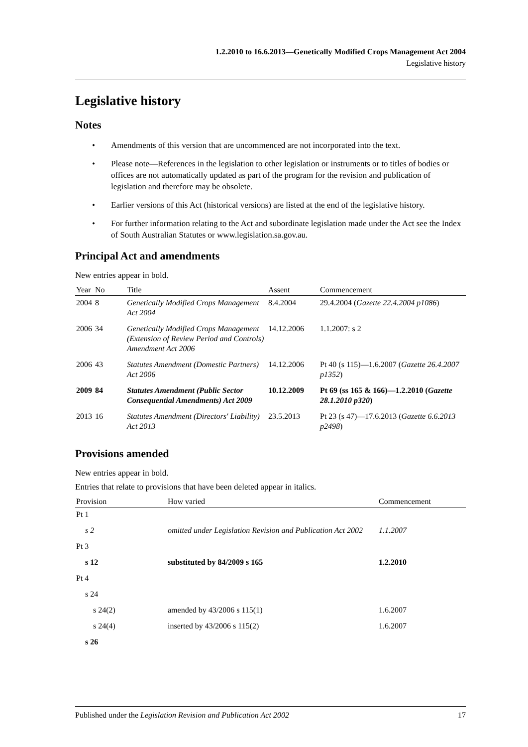1.2.2010 to 16.6.2013—Genetically Modified Crops Management Act 2004
Legislative history
Legislative history
Notes
• Amendments of this version that are uncommenced are not incorporated into the text.
• Please note—References in the legislation to other legislation or instruments or to titles of bodies or offices are not automatically updated as part of the program for the revision and publication of legislation and therefore may be obsolete.
• Earlier versions of this Act (historical versions) are listed at the end of the legislative history.
• For further information relating to the Act and subordinate legislation made under the Act see the Index of South Australian Statutes or www.legislation.sa.gov.au.
Principal Act and amendments
New entries appear in bold.
| Year | No | Title | Assent | Commencement |
| --- | --- | --- | --- | --- |
| 2004 | 8 | Genetically Modified Crops Management Act 2004 | 8.4.2004 | 29.4.2004 ( Gazette 22.4.2004 p1086 ) |
| 2006 | 34 | Genetically Modified Crops Management (Extension of Review Period and Controls) Amendment Act 2006 | 14.12.2006 | 1.1.2007: s 2 |
| 2006 | 43 | Statutes Amendment (Domestic Partners) Act 2006 | 14.12.2006 | Pt 40 (s 115)—1.6.2007 ( Gazette 26.4.2007 p1352 ) |
| 2009 | 84 | Statutes Amendment (Public Sector Consequential Amendments) Act 2009 | 10.12.2009 | Pt 69 (ss 165 & 166)—1.2.2010 ( Gazette 28.1.2010 p320 ) |
| 2013 | 16 | Statutes Amendment (Directors' Liability) Act 2013 | 23.5.2013 | Pt 23 (s 47)—17.6.2013 ( Gazette 6.6.2013 p2498 ) |
Provisions amended
New entries appear in bold.
Entries that relate to provisions that have been deleted appear in italics.
| Provision | How varied | Commencement |
| --- | --- | --- |
| Pt 1 | | |
| s 2 | omitted under Legislation Revision and Publication Act 2002 | 1.1.2007 |
| Pt 3 | | |
| s 12 | substituted by 84/2009 s 165 | 1.2.2010 |
| Pt 4 | | |
| s 24 | | |
| s 24(2) | amended by 43/2006 s 115(1) | 1.6.2007 |
| s 24(4) | inserted by 43/2006 s 115(2) | 1.6.2007 |
| s 26 | | |
Published under the Legislation Revision and Publication Act 2002 17